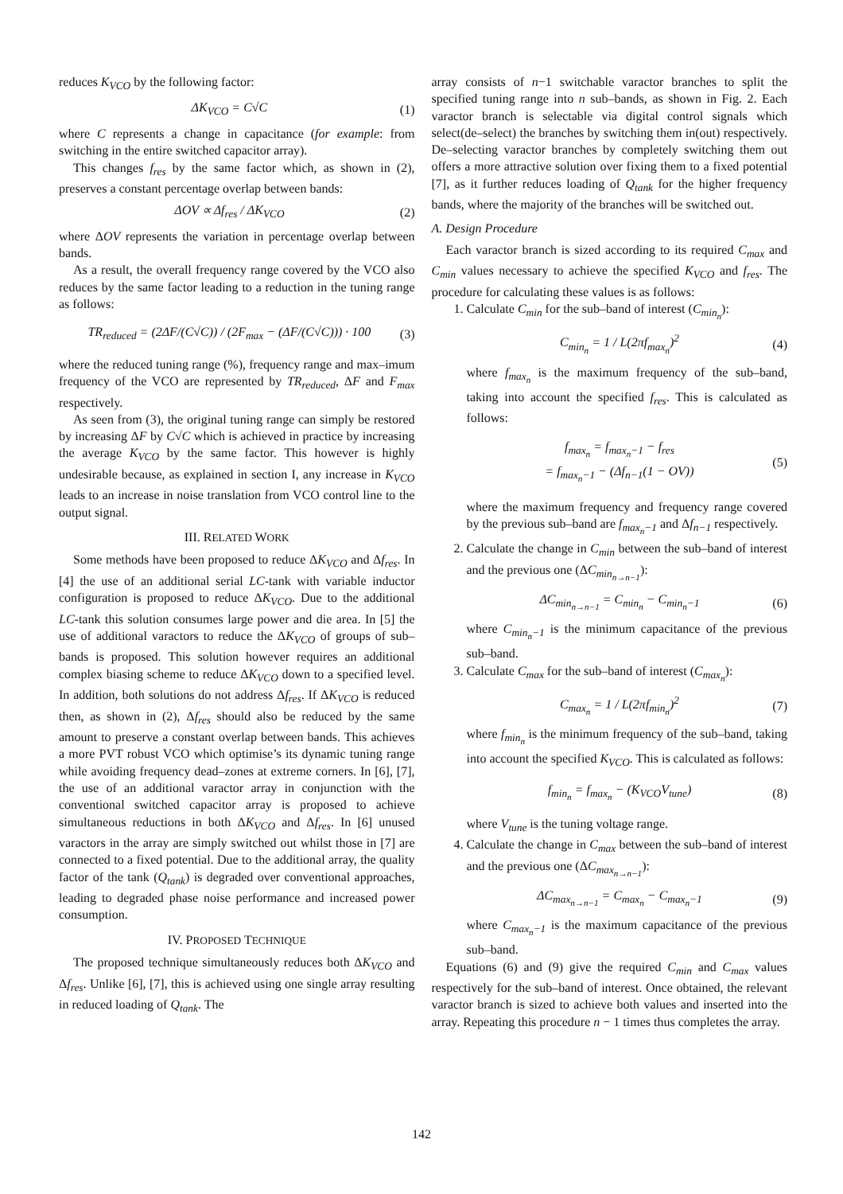reduces K<sub>VCO</sub> by the following factor:
ΔK<sub>VCO</sub> = C√C (1)
where C represents a change in capacitance (for example: from switching in the entire switched capacitor array).
This changes f<sub>res</sub> by the same factor which, as shown in (2), preserves a constant percentage overlap between bands:
ΔOV ∝ Δf<sub>res</sub> / ΔK<sub>VCO</sub> (2)
where ΔOV represents the variation in percentage overlap between bands.
As a result, the overall frequency range covered by the VCO also reduces by the same factor leading to a reduction in the tuning range as follows:
TR<sub>reduced</sub> = (2ΔF/(C√C)) / (2F<sub>max</sub> − (ΔF/(C√C))) · 100 (3)
where the reduced tuning range (%), frequency range and max–imum frequency of the VCO are represented by TR<sub>reduced</sub>, ΔF and F<sub>max</sub> respectively.
As seen from (3), the original tuning range can simply be restored by increasing ΔF by C√C which is achieved in practice by increasing the average K<sub>VCO</sub> by the same factor. This however is highly undesirable because, as explained in section I, any increase in K<sub>VCO</sub> leads to an increase in noise translation from VCO control line to the output signal.
III. RELATED WORK
Some methods have been proposed to reduce ΔK<sub>VCO</sub> and Δf<sub>res</sub>. In [4] the use of an additional serial LC-tank with variable inductor configuration is proposed to reduce ΔK<sub>VCO</sub>. Due to the additional LC-tank this solution consumes large power and die area. In [5] the use of additional varactors to reduce the ΔK<sub>VCO</sub> of groups of sub–bands is proposed. This solution however requires an additional complex biasing scheme to reduce ΔK<sub>VCO</sub> down to a specified level. In addition, both solutions do not address Δf<sub>res</sub>. If ΔK<sub>VCO</sub> is reduced then, as shown in (2), Δf<sub>res</sub> should also be reduced by the same amount to preserve a constant overlap between bands. This achieves a more PVT robust VCO which optimise’s its dynamic tuning range while avoiding frequency dead–zones at extreme corners. In [6], [7], the use of an additional varactor array in conjunction with the conventional switched capacitor array is proposed to achieve simultaneous reductions in both ΔK<sub>VCO</sub> and Δf<sub>res</sub>. In [6] unused varactors in the array are simply switched out whilst those in [7] are connected to a fixed potential. Due to the additional array, the quality factor of the tank (Q<sub>tank</sub>) is degraded over conventional approaches, leading to degraded phase noise performance and increased power consumption.
IV. PROPOSED TECHNIQUE
The proposed technique simultaneously reduces both ΔK<sub>VCO</sub> and Δf<sub>res</sub>. Unlike [6], [7], this is achieved using one single array resulting in reduced loading of Q<sub>tank</sub>. The
array consists of n−1 switchable varactor branches to split the specified tuning range into n sub–bands, as shown in Fig. 2. Each varactor branch is selectable via digital control signals which select(de–select) the branches by switching them in(out) respectively. De–selecting varactor branches by completely switching them out offers a more attractive solution over fixing them to a fixed potential [7], as it further reduces loading of Q<sub>tank</sub> for the higher frequency bands, where the majority of the branches will be switched out.
A. Design Procedure
Each varactor branch is sized according to its required C<sub>max</sub> and C<sub>min</sub> values necessary to achieve the specified K<sub>VCO</sub> and f<sub>res</sub>. The procedure for calculating these values is as follows:
1. Calculate C<sub>min</sub> for the sub–band of interest (C<sub>min<sub>n</sub></sub>):
C<sub>min<sub>n</sub></sub> = 1 / L(2πf<sub>max<sub>n</sub></sub>)<sup>2</sup> (4)
where f<sub>max<sub>n</sub></sub> is the maximum frequency of the sub–band, taking into account the specified f<sub>res</sub>. This is calculated as follows:
f<sub>max<sub>n</sub></sub> = f<sub>max<sub>n</sub>−1</sub> − f<sub>res</sub>
= f<sub>max<sub>n</sub>−1</sub> − (Δf<sub>n−1</sub>(1 − OV)) (5)
where the maximum frequency and frequency range covered by the previous sub–band are f<sub>max<sub>n</sub>−1</sub> and Δf<sub>n−1</sub> respectively.
2. Calculate the change in C<sub>min</sub> between the sub–band of interest and the previous one (ΔC<sub>min<sub>n→n−1</sub></sub>):
ΔC<sub>min<sub>n→n−1</sub></sub> = C<sub>min<sub>n</sub></sub> − C<sub>min<sub>n</sub>−1</sub> (6)
where C<sub>min<sub>n</sub>−1</sub> is the minimum capacitance of the previous sub–band.
3. Calculate C<sub>max</sub> for the sub–band of interest (C<sub>max<sub>n</sub></sub>):
C<sub>max<sub>n</sub></sub> = 1 / L(2πf<sub>min<sub>n</sub></sub>)<sup>2</sup> (7)
where f<sub>min<sub>n</sub></sub> is the minimum frequency of the sub–band, taking into account the specified K<sub>VCO</sub>. This is calculated as follows:
f<sub>min<sub>n</sub></sub> = f<sub>max<sub>n</sub></sub> − (K<sub>VCO</sub>V<sub>tune</sub>) (8)
where V<sub>tune</sub> is the tuning voltage range.
4. Calculate the change in C<sub>max</sub> between the sub–band of interest and the previous one (ΔC<sub>max<sub>n→n−1</sub></sub>):
ΔC<sub>max<sub>n→n−1</sub></sub> = C<sub>max<sub>n</sub></sub> − C<sub>max<sub>n</sub>−1</sub> (9)
where C<sub>max<sub>n</sub>−1</sub> is the maximum capacitance of the previous sub–band.
Equations (6) and (9) give the required C<sub>min</sub> and C<sub>max</sub> values respectively for the sub–band of interest. Once obtained, the relevant varactor branch is sized to achieve both values and inserted into the array. Repeating this procedure n − 1 times thus completes the array.
142